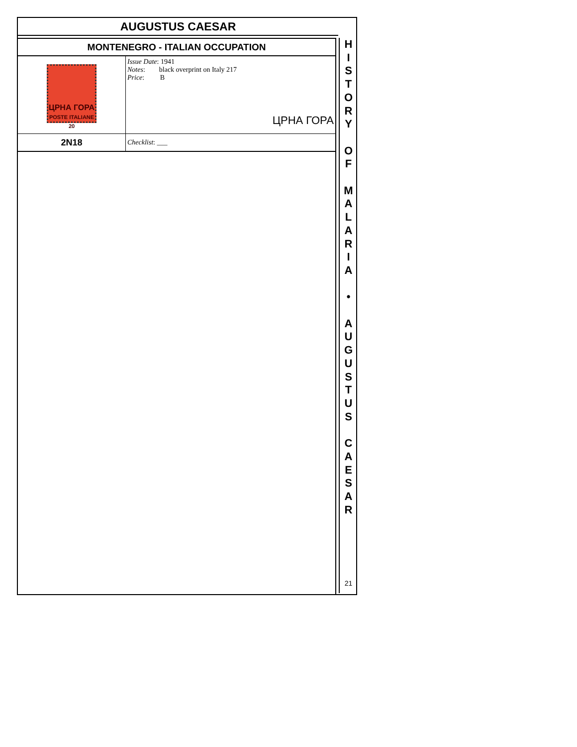AUGUSTUS CAESAR
| MONTENEGRO - ITALIAN OCCUPATION | |
| ЦРНА ГОРА POSTE ITALIANE 20 | Issue Date : 1941 Notes : black overprint on Italy 217 Price : B ЦРНА ГОРА |
| 2N18 | Checklist : ___ |
H
I
S
T
O
R
Y
O
F
M
A
L
A
R
I
A
•
A
U
G
U
S
T
U
S
C
A
E
S
A
R
21